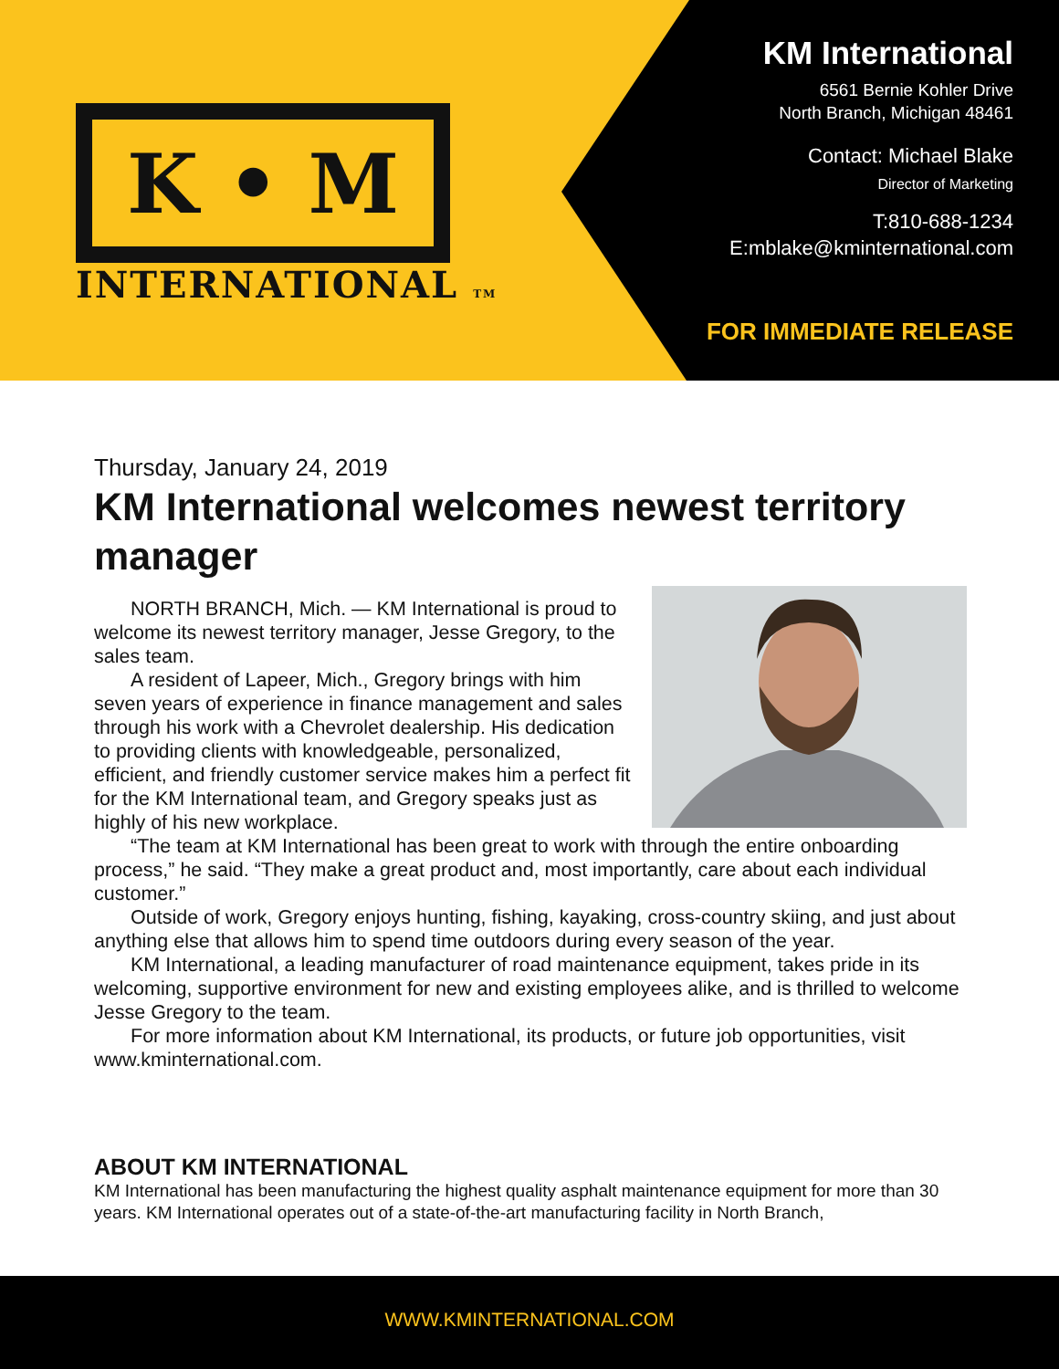K • M
INTERNATIONAL TM
KM International
6561 Bernie Kohler Drive
North Branch, Michigan 48461
Contact: Michael Blake
Director of Marketing
T:810-688-1234
E:mblake@kminternational.com
FOR IMMEDIATE RELEASE
Thursday, January 24, 2019
KM International welcomes newest territory manager
NORTH BRANCH, Mich. — KM International is proud to welcome its newest territory manager, Jesse Gregory, to the sales team.
A resident of Lapeer, Mich., Gregory brings with him seven years of experience in finance management and sales through his work with a Chevrolet dealership. His dedication to providing clients with knowledgeable, personalized, efficient, and friendly customer service makes him a perfect fit for the KM International team, and Gregory speaks just as highly of his new workplace.
“The team at KM International has been great to work with through the entire onboarding process,” he said. “They make a great product and, most importantly, care about each individual customer.”
Outside of work, Gregory enjoys hunting, fishing, kayaking, cross-country skiing, and just about anything else that allows him to spend time outdoors during every season of the year.
KM International, a leading manufacturer of road maintenance equipment, takes pride in its welcoming, supportive environment for new and existing employees alike, and is thrilled to welcome Jesse Gregory to the team.
For more information about KM International, its products, or future job opportunities, visit www.kminternational.com.
ABOUT KM INTERNATIONAL
KM International has been manufacturing the highest quality asphalt maintenance equipment for more than 30 years. KM International operates out of a state-of-the-art manufacturing facility in North Branch,
WWW.KMINTERNATIONAL.COM